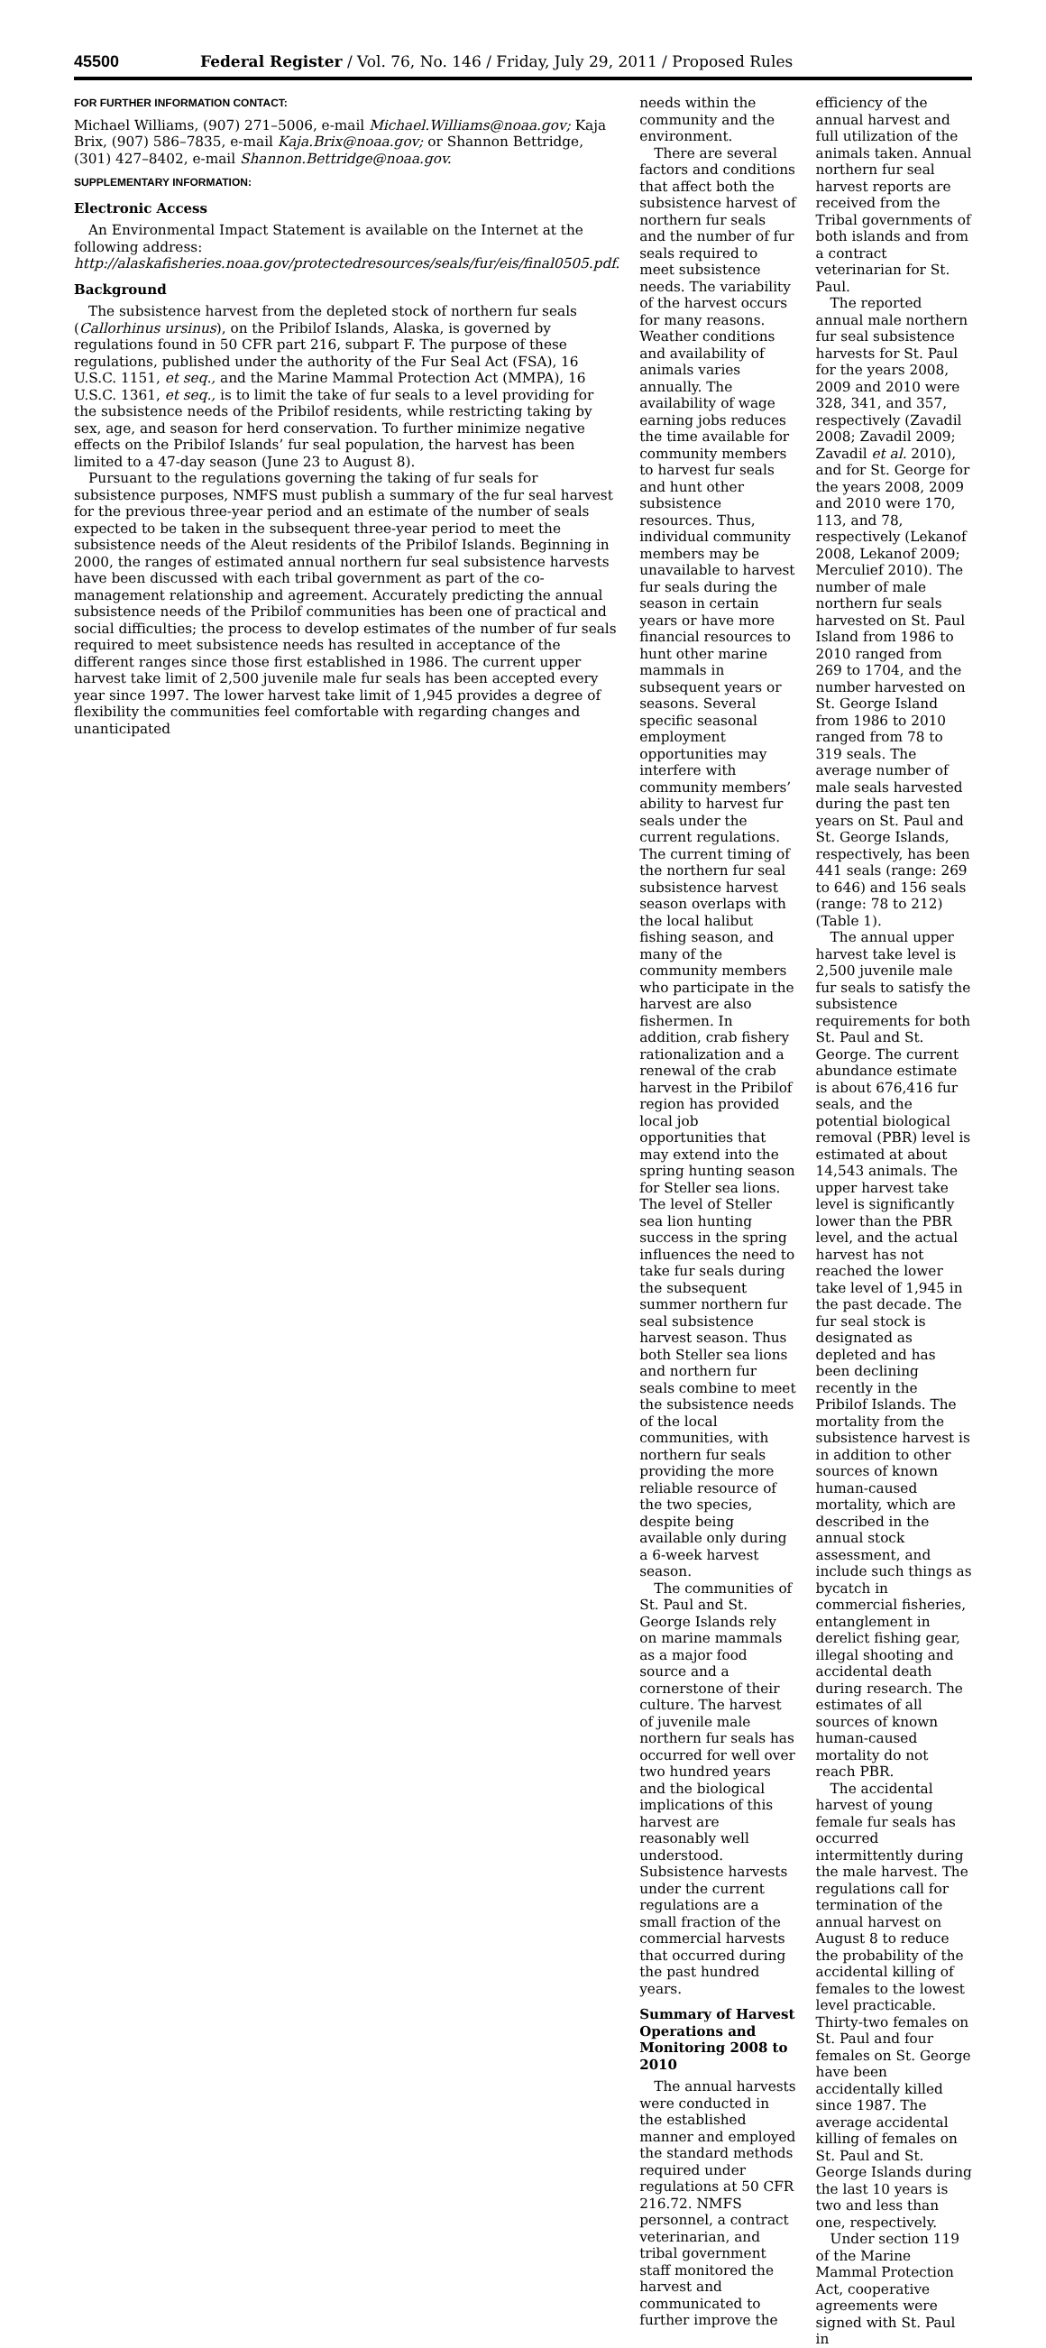45500 Federal Register / Vol. 76, No. 146 / Friday, July 29, 2011 / Proposed Rules
FOR FURTHER INFORMATION CONTACT:
Michael Williams, (907) 271–5006, e-mail Michael.Williams@noaa.gov; Kaja Brix, (907) 586–7835, e-mail Kaja.Brix@noaa.gov; or Shannon Bettridge, (301) 427–8402, e-mail Shannon.Bettridge@noaa.gov.
SUPPLEMENTARY INFORMATION:
Electronic Access
An Environmental Impact Statement is available on the Internet at the following address: http://alaskafisheries.noaa.gov/protectedresources/seals/fur/eis/final0505.pdf.
Background
The subsistence harvest from the depleted stock of northern fur seals (Callorhinus ursinus), on the Pribilof Islands, Alaska, is governed by regulations found in 50 CFR part 216, subpart F. The purpose of these regulations, published under the authority of the Fur Seal Act (FSA), 16 U.S.C. 1151, et seq., and the Marine Mammal Protection Act (MMPA), 16 U.S.C. 1361, et seq., is to limit the take of fur seals to a level providing for the subsistence needs of the Pribilof residents, while restricting taking by sex, age, and season for herd conservation. To further minimize negative effects on the Pribilof Islands’ fur seal population, the harvest has been limited to a 47-day season (June 23 to August 8).
Pursuant to the regulations governing the taking of fur seals for subsistence purposes, NMFS must publish a summary of the fur seal harvest for the previous three-year period and an estimate of the number of seals expected to be taken in the subsequent three-year period to meet the subsistence needs of the Aleut residents of the Pribilof Islands. Beginning in 2000, the ranges of estimated annual northern fur seal subsistence harvests have been discussed with each tribal government as part of the co-management relationship and agreement. Accurately predicting the annual subsistence needs of the Pribilof communities has been one of practical and social difficulties; the process to develop estimates of the number of fur seals required to meet subsistence needs has resulted in acceptance of the different ranges since those first established in 1986. The current upper harvest take limit of 2,500 juvenile male fur seals has been accepted every year since 1997. The lower harvest take limit of 1,945 provides a degree of flexibility the communities feel comfortable with regarding changes and unanticipated
needs within the community and the environment.
There are several factors and conditions that affect both the subsistence harvest of northern fur seals and the number of fur seals required to meet subsistence needs. The variability of the harvest occurs for many reasons. Weather conditions and availability of animals varies annually. The availability of wage earning jobs reduces the time available for community members to harvest fur seals and hunt other subsistence resources. Thus, individual community members may be unavailable to harvest fur seals during the season in certain years or have more financial resources to hunt other marine mammals in subsequent years or seasons. Several specific seasonal employment opportunities may interfere with community members’ ability to harvest fur seals under the current regulations. The current timing of the northern fur seal subsistence harvest season overlaps with the local halibut fishing season, and many of the community members who participate in the harvest are also fishermen. In addition, crab fishery rationalization and a renewal of the crab harvest in the Pribilof region has provided local job opportunities that may extend into the spring hunting season for Steller sea lions. The level of Steller sea lion hunting success in the spring influences the need to take fur seals during the subsequent summer northern fur seal subsistence harvest season. Thus both Steller sea lions and northern fur seals combine to meet the subsistence needs of the local communities, with northern fur seals providing the more reliable resource of the two species, despite being available only during a 6-week harvest season.
The communities of St. Paul and St. George Islands rely on marine mammals as a major food source and a cornerstone of their culture. The harvest of juvenile male northern fur seals has occurred for well over two hundred years and the biological implications of this harvest are reasonably well understood. Subsistence harvests under the current regulations are a small fraction of the commercial harvests that occurred during the past hundred years.
Summary of Harvest Operations and Monitoring 2008 to 2010
The annual harvests were conducted in the established manner and employed the standard methods required under regulations at 50 CFR 216.72. NMFS personnel, a contract veterinarian, and tribal government staff monitored the harvest and communicated to further improve the
efficiency of the annual harvest and full utilization of the animals taken. Annual northern fur seal harvest reports are received from the Tribal governments of both islands and from a contract veterinarian for St. Paul.
The reported annual male northern fur seal subsistence harvests for St. Paul for the years 2008, 2009 and 2010 were 328, 341, and 357, respectively (Zavadil 2008; Zavadil 2009; Zavadil et al. 2010), and for St. George for the years 2008, 2009 and 2010 were 170, 113, and 78, respectively (Lekanof 2008, Lekanof 2009; Merculief 2010). The number of male northern fur seals harvested on St. Paul Island from 1986 to 2010 ranged from 269 to 1704, and the number harvested on St. George Island from 1986 to 2010 ranged from 78 to 319 seals. The average number of male seals harvested during the past ten years on St. Paul and St. George Islands, respectively, has been 441 seals (range: 269 to 646) and 156 seals (range: 78 to 212) (Table 1).
The annual upper harvest take level is 2,500 juvenile male fur seals to satisfy the subsistence requirements for both St. Paul and St. George. The current abundance estimate is about 676,416 fur seals, and the potential biological removal (PBR) level is estimated at about 14,543 animals. The upper harvest take level is significantly lower than the PBR level, and the actual harvest has not reached the lower take level of 1,945 in the past decade. The fur seal stock is designated as depleted and has been declining recently in the Pribilof Islands. The mortality from the subsistence harvest is in addition to other sources of known human-caused mortality, which are described in the annual stock assessment, and include such things as bycatch in commercial fisheries, entanglement in derelict fishing gear, illegal shooting and accidental death during research. The estimates of all sources of known human-caused mortality do not reach PBR.
The accidental harvest of young female fur seals has occurred intermittently during the male harvest. The regulations call for termination of the annual harvest on August 8 to reduce the probability of the accidental killing of females to the lowest level practicable. Thirty-two females on St. Paul and four females on St. George have been accidentally killed since 1987. The average accidental killing of females on St. Paul and St. George Islands during the last 10 years is two and less than one, respectively.
Under section 119 of the Marine Mammal Protection Act, cooperative agreements were signed with St. Paul in